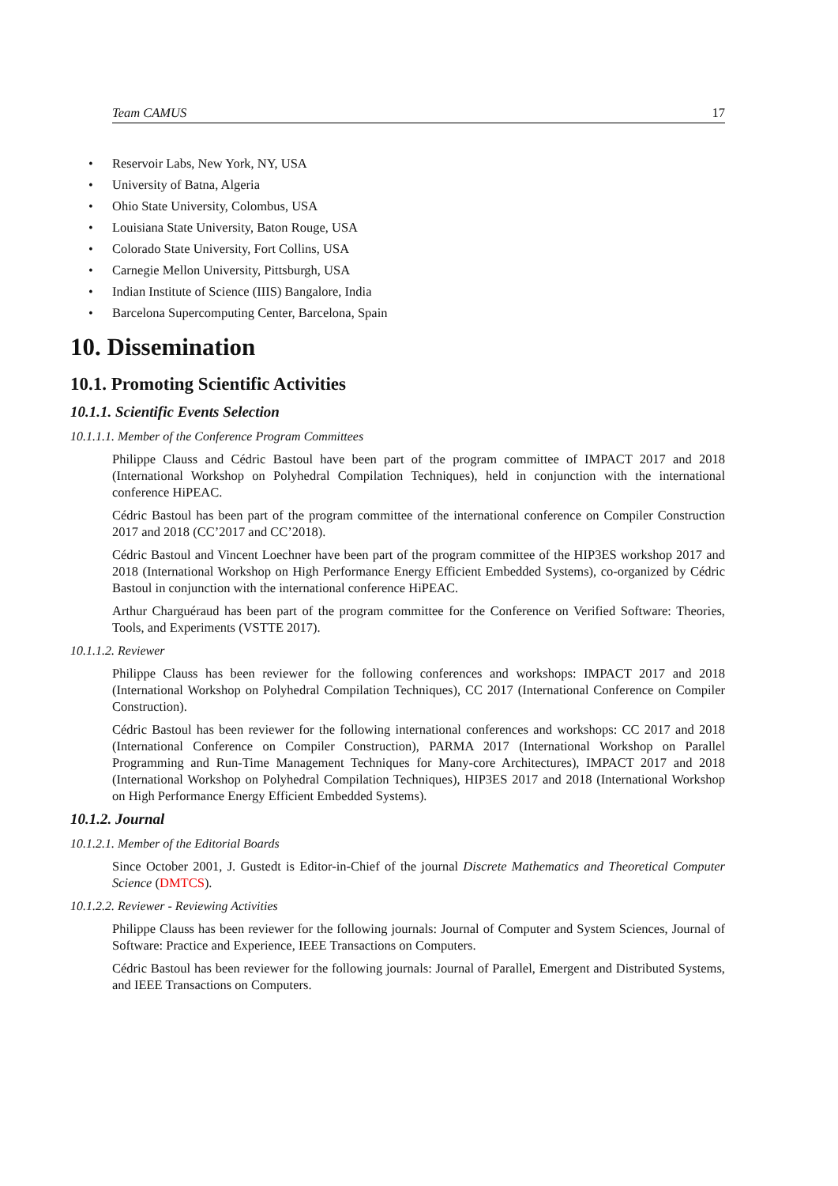Team CAMUS 17
Reservoir Labs, New York, NY, USA
University of Batna, Algeria
Ohio State University, Colombus, USA
Louisiana State University, Baton Rouge, USA
Colorado State University, Fort Collins, USA
Carnegie Mellon University, Pittsburgh, USA
Indian Institute of Science (IIIS) Bangalore, India
Barcelona Supercomputing Center, Barcelona, Spain
10. Dissemination
10.1. Promoting Scientific Activities
10.1.1. Scientific Events Selection
10.1.1.1. Member of the Conference Program Committees
Philippe Clauss and Cédric Bastoul have been part of the program committee of IMPACT 2017 and 2018 (International Workshop on Polyhedral Compilation Techniques), held in conjunction with the international conference HiPEAC.
Cédric Bastoul has been part of the program committee of the international conference on Compiler Construction 2017 and 2018 (CC’2017 and CC’2018).
Cédric Bastoul and Vincent Loechner have been part of the program committee of the HIP3ES workshop 2017 and 2018 (International Workshop on High Performance Energy Efficient Embedded Systems), co-organized by Cédric Bastoul in conjunction with the international conference HiPEAC.
Arthur Charguéraud has been part of the program committee for the Conference on Verified Software: Theories, Tools, and Experiments (VSTTE 2017).
10.1.1.2. Reviewer
Philippe Clauss has been reviewer for the following conferences and workshops: IMPACT 2017 and 2018 (International Workshop on Polyhedral Compilation Techniques), CC 2017 (International Conference on Compiler Construction).
Cédric Bastoul has been reviewer for the following international conferences and workshops: CC 2017 and 2018 (International Conference on Compiler Construction), PARMA 2017 (International Workshop on Parallel Programming and Run-Time Management Techniques for Many-core Architectures), IMPACT 2017 and 2018 (International Workshop on Polyhedral Compilation Techniques), HIP3ES 2017 and 2018 (International Workshop on High Performance Energy Efficient Embedded Systems).
10.1.2. Journal
10.1.2.1. Member of the Editorial Boards
Since October 2001, J. Gustedt is Editor-in-Chief of the journal Discrete Mathematics and Theoretical Computer Science (DMTCS).
10.1.2.2. Reviewer - Reviewing Activities
Philippe Clauss has been reviewer for the following journals: Journal of Computer and System Sciences, Journal of Software: Practice and Experience, IEEE Transactions on Computers.
Cédric Bastoul has been reviewer for the following journals: Journal of Parallel, Emergent and Distributed Systems, and IEEE Transactions on Computers.